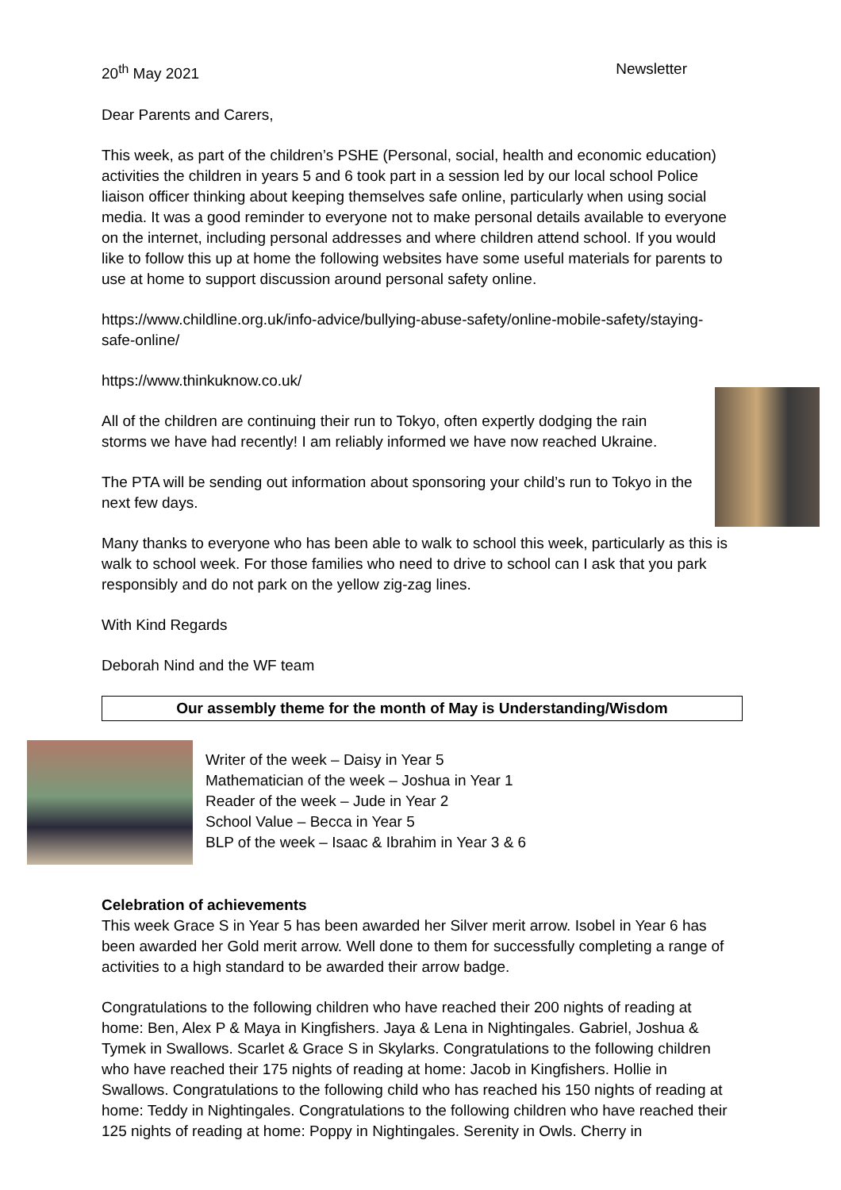20<sup>th</sup> May 2021 Newsletter
Dear Parents and Carers,
This week, as part of the children’s PSHE (Personal, social, health and economic education) activities the children in years 5 and 6 took part in a session led by our local school Police liaison officer thinking about keeping themselves safe online, particularly when using social media. It was a good reminder to everyone not to make personal details available to everyone on the internet, including personal addresses and where children attend school. If you would like to follow this up at home the following websites have some useful materials for parents to use at home to support discussion around personal safety online.
https://www.childline.org.uk/info-advice/bullying-abuse-safety/online-mobile-safety/staying-safe-online/
https://www.thinkuknow.co.uk/
All of the children are continuing their run to Tokyo, often expertly dodging the rain storms we have had recently! I am reliably informed we have now reached Ukraine.
The PTA will be sending out information about sponsoring your child’s run to Tokyo in the next few days.
Many thanks to everyone who has been able to walk to school this week, particularly as this is walk to school week. For those families who need to drive to school can I ask that you park responsibly and do not park on the yellow zig-zag lines.
With Kind Regards
Deborah Nind and the WF team
Our assembly theme for the month of May is Understanding/Wisdom
Writer of the week – Daisy in Year 5
Mathematician of the week – Joshua in Year 1
Reader of the week – Jude in Year 2
School Value – Becca in Year 5
BLP of the week – Isaac & Ibrahim in Year 3 & 6
Celebration of achievements
This week Grace S in Year 5 has been awarded her Silver merit arrow. Isobel in Year 6 has been awarded her Gold merit arrow. Well done to them for successfully completing a range of activities to a high standard to be awarded their arrow badge.
Congratulations to the following children who have reached their 200 nights of reading at home: Ben, Alex P & Maya in Kingfishers. Jaya & Lena in Nightingales. Gabriel, Joshua & Tymek in Swallows. Scarlet & Grace S in Skylarks. Congratulations to the following children who have reached their 175 nights of reading at home: Jacob in Kingfishers. Hollie in Swallows. Congratulations to the following child who has reached his 150 nights of reading at home: Teddy in Nightingales. Congratulations to the following children who have reached their 125 nights of reading at home: Poppy in Nightingales. Serenity in Owls. Cherry in